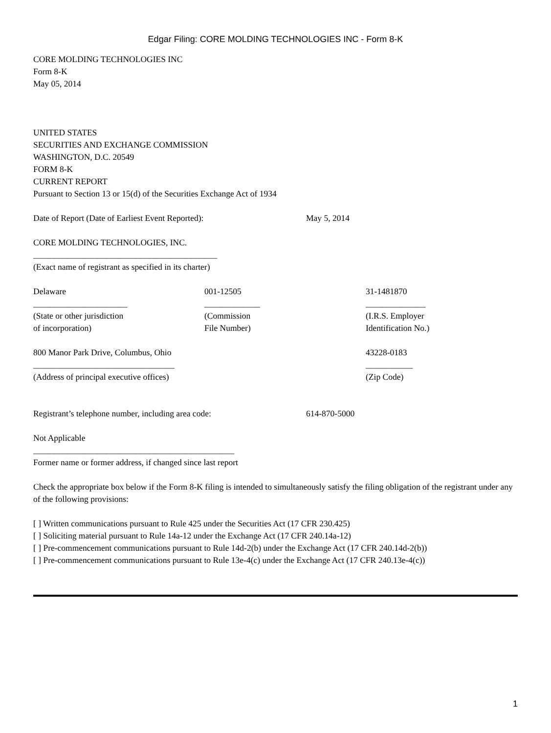Edgar Filing: CORE MOLDING TECHNOLOGIES INC - Form 8-K
CORE MOLDING TECHNOLOGIES INC
Form 8-K
May 05, 2014
UNITED STATES
SECURITIES AND EXCHANGE COMMISSION
WASHINGTON, D.C. 20549
FORM 8-K
CURRENT REPORT
Pursuant to Section 13 or 15(d) of the Securities Exchange Act of 1934
Date of Report (Date of Earliest Event Reported): May 5, 2014
CORE MOLDING TECHNOLOGIES, INC.
___________________________________________
(Exact name of registrant as specified in its charter)
Delaware
______________________
(State or other jurisdiction
of incorporation)
001-12505
_____________
(Commission
File Number)
31-1481870
______________
(I.R.S. Employer
Identification No.)
800 Manor Park Drive, Columbus, Ohio
_________________________________
(Address of principal executive offices)
43228-0183
___________
(Zip Code)
Registrant’s telephone number, including area code: 614-870-5000
Not Applicable
_______________________________________________
Former name or former address, if changed since last report
Check the appropriate box below if the Form 8-K filing is intended to simultaneously satisfy the filing obligation of the registrant under any of the following provisions:
[ ] Written communications pursuant to Rule 425 under the Securities Act (17 CFR 230.425)
[ ] Soliciting material pursuant to Rule 14a-12 under the Exchange Act (17 CFR 240.14a-12)
[ ] Pre-commencement communications pursuant to Rule 14d-2(b) under the Exchange Act (17 CFR 240.14d-2(b))
[ ] Pre-commencement communications pursuant to Rule 13e-4(c) under the Exchange Act (17 CFR 240.13e-4(c))
1